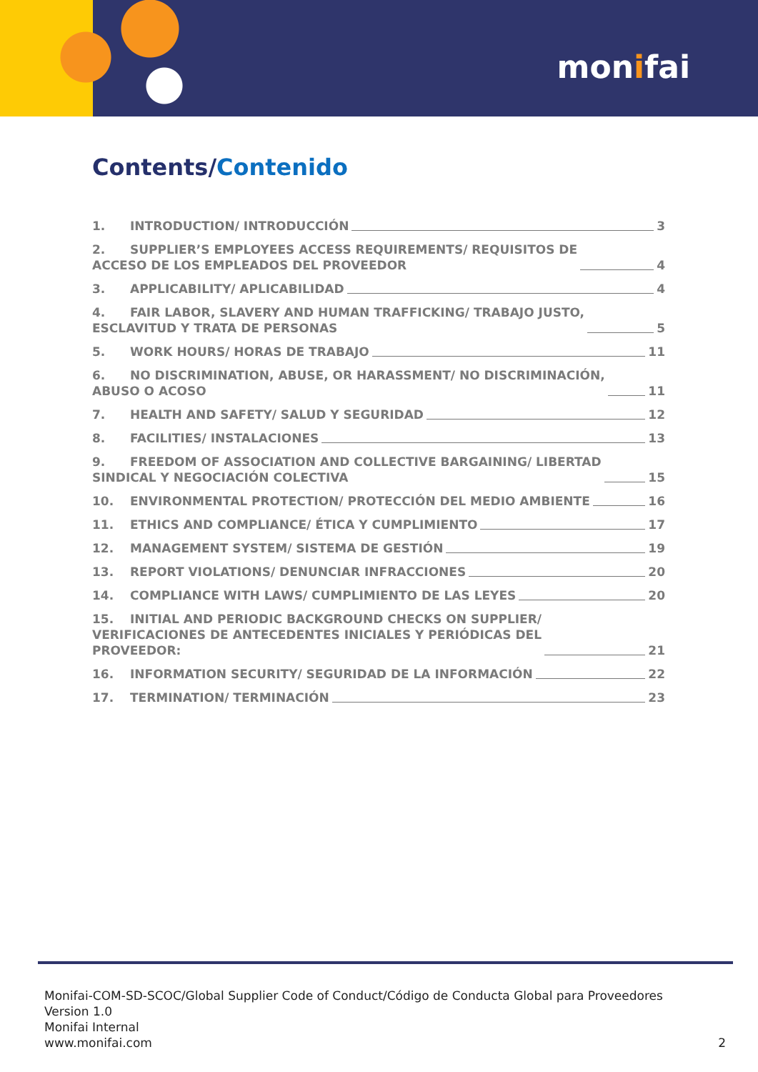monifai
Contents/Contenido
1. INTRODUCTION/ INTRODUCCIÓN 3
2. SUPPLIER’S EMPLOYEES ACCESS REQUIREMENTS/ REQUISITOS DE
ACCESO DE LOS EMPLEADOS DEL PROVEEDOR 4
3. APPLICABILITY/ APLICABILIDAD 4
4. FAIR LABOR, SLAVERY AND HUMAN TRAFFICKING/ TRABAJO JUSTO,
ESCLAVITUD Y TRATA DE PERSONAS 5
5. WORK HOURS/ HORAS DE TRABAJO 11
6. NO DISCRIMINATION, ABUSE, OR HARASSMENT/ NO DISCRIMINACIÓN,
ABUSO O ACOSO 11
7. HEALTH AND SAFETY/ SALUD Y SEGURIDAD 12
8. FACILITIES/ INSTALACIONES 13
9. FREEDOM OF ASSOCIATION AND COLLECTIVE BARGAINING/ LIBERTAD
SINDICAL Y NEGOCIACIÓN COLECTIVA 15
10. ENVIRONMENTAL PROTECTION/ PROTECCIÓN DEL MEDIO AMBIENTE 16
11. ETHICS AND COMPLIANCE/ ÉTICA Y CUMPLIMIENTO 17
12. MANAGEMENT SYSTEM/ SISTEMA DE GESTIÓN 19
13. REPORT VIOLATIONS/ DENUNCIAR INFRACCIONES 20
14. COMPLIANCE WITH LAWS/ CUMPLIMIENTO DE LAS LEYES 20
15. INITIAL AND PERIODIC BACKGROUND CHECKS ON SUPPLIER/
VERIFICACIONES DE ANTECEDENTES INICIALES Y PERIÓDICAS DEL
PROVEEDOR: 21
16. INFORMATION SECURITY/ SEGURIDAD DE LA INFORMACIÓN 22
17. TERMINATION/ TERMINACIÓN 23
Monifai-COM-SD-SCOC/Global Supplier Code of Conduct/Código de Conducta Global para Proveedores
Version 1.0
Monifai Internal
www.monifai.com
2